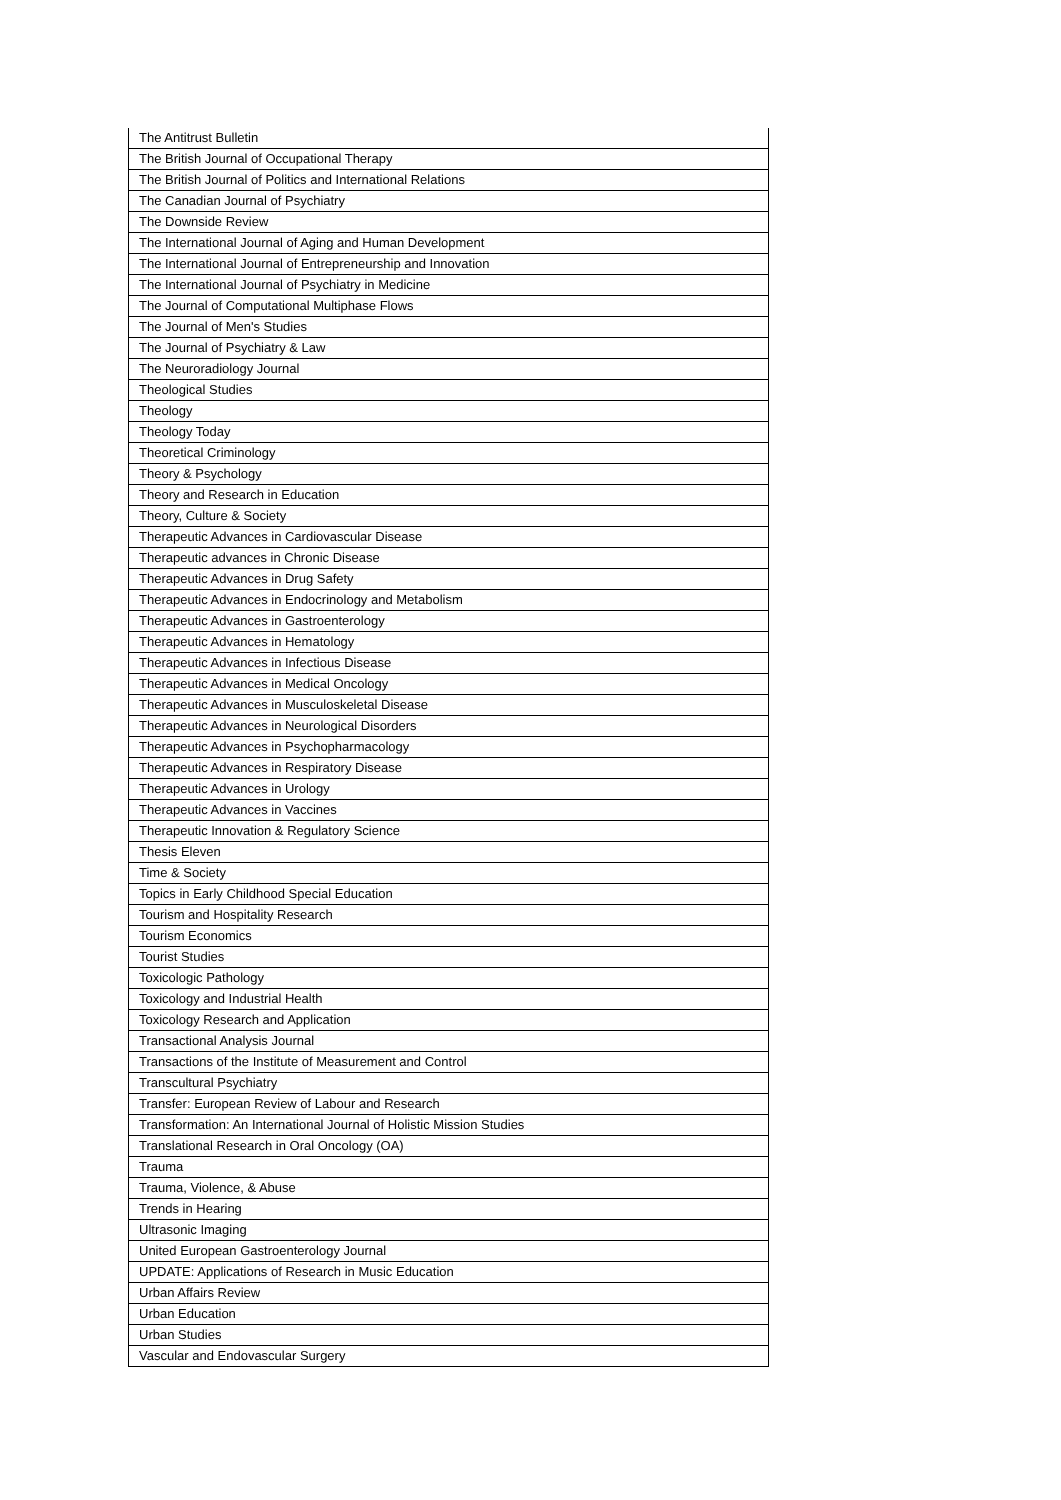| The Antitrust Bulletin |
| The British Journal of Occupational Therapy |
| The British Journal of Politics and International Relations |
| The Canadian Journal of Psychiatry |
| The Downside Review |
| The International Journal of Aging and Human Development |
| The International Journal of Entrepreneurship and Innovation |
| The International Journal of Psychiatry in Medicine |
| The Journal of Computational Multiphase Flows |
| The Journal of Men's Studies |
| The Journal of Psychiatry & Law |
| The Neuroradiology Journal |
| Theological Studies |
| Theology |
| Theology Today |
| Theoretical Criminology |
| Theory & Psychology |
| Theory and Research in Education |
| Theory, Culture & Society |
| Therapeutic Advances in Cardiovascular Disease |
| Therapeutic advances in Chronic Disease |
| Therapeutic Advances in Drug Safety |
| Therapeutic Advances in Endocrinology and Metabolism |
| Therapeutic Advances in Gastroenterology |
| Therapeutic Advances in Hematology |
| Therapeutic Advances in Infectious Disease |
| Therapeutic Advances in Medical Oncology |
| Therapeutic Advances in Musculoskeletal Disease |
| Therapeutic Advances in Neurological Disorders |
| Therapeutic Advances in Psychopharmacology |
| Therapeutic Advances in Respiratory Disease |
| Therapeutic Advances in Urology |
| Therapeutic Advances in Vaccines |
| Therapeutic Innovation & Regulatory Science |
| Thesis Eleven |
| Time & Society |
| Topics in Early Childhood Special Education |
| Tourism and Hospitality Research |
| Tourism Economics |
| Tourist Studies |
| Toxicologic Pathology |
| Toxicology and Industrial Health |
| Toxicology Research and Application |
| Transactional Analysis Journal |
| Transactions of the Institute of Measurement and Control |
| Transcultural Psychiatry |
| Transfer: European Review of Labour and Research |
| Transformation: An International Journal of Holistic Mission Studies |
| Translational Research in Oral Oncology (OA) |
| Trauma |
| Trauma, Violence, & Abuse |
| Trends in Hearing |
| Ultrasonic Imaging |
| United European Gastroenterology Journal |
| UPDATE: Applications of Research in Music Education |
| Urban Affairs Review |
| Urban Education |
| Urban Studies |
| Vascular and Endovascular Surgery |